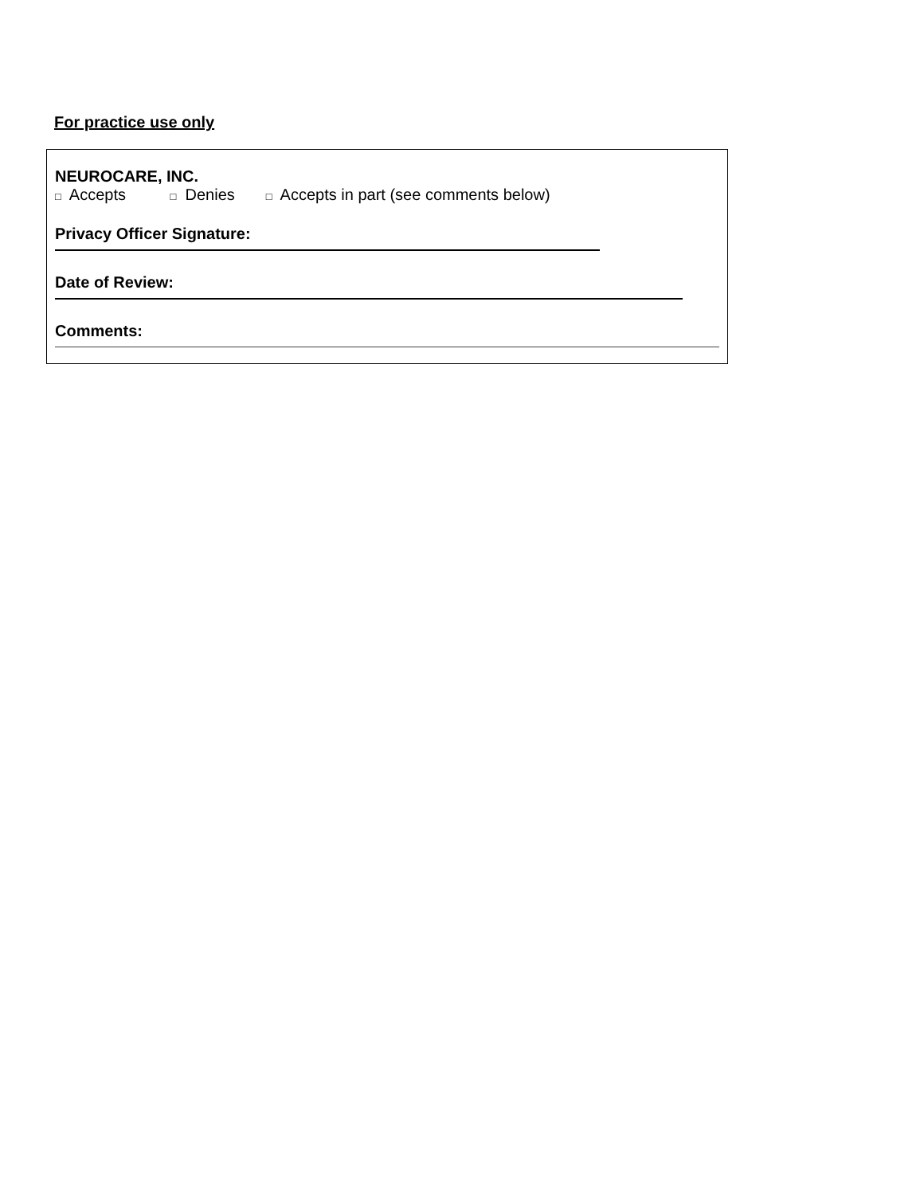For practice use only
NEUROCARE, INC.
□ Accepts □ Denies □ Accepts in part (see comments below)
Privacy Officer Signature:
Date of Review:
Comments: